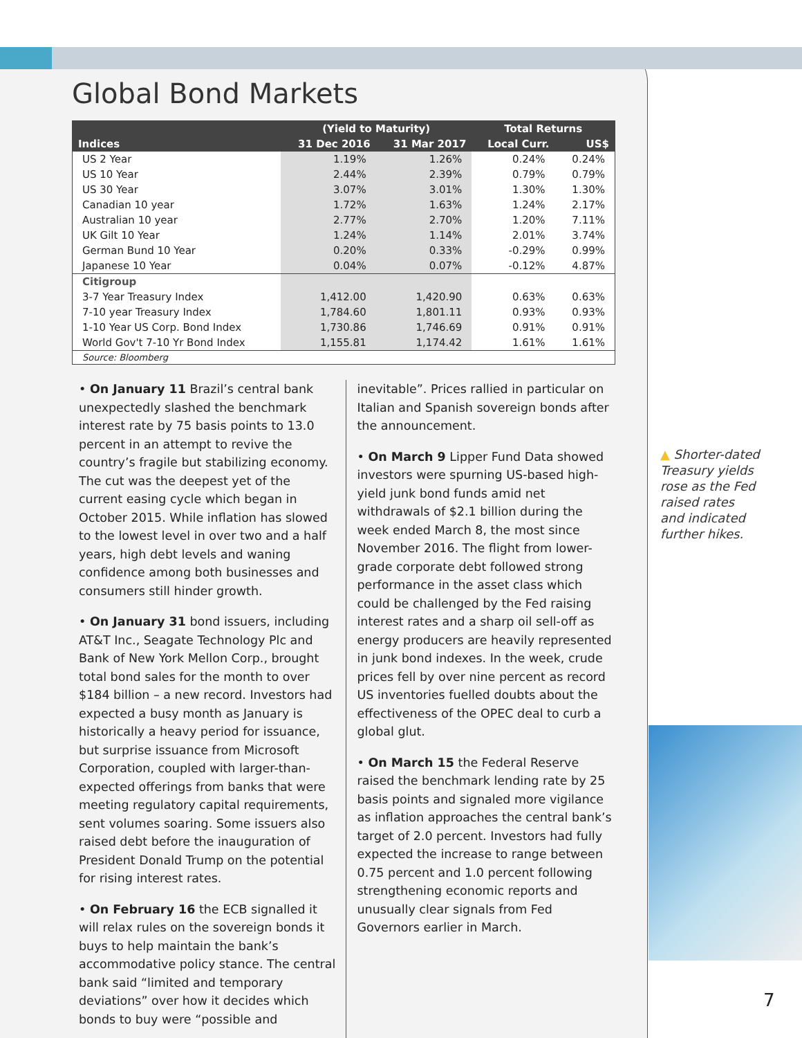Global Bond Markets
| | (Yield to Maturity) | | Total Returns | |
| --- | --- | --- | --- | --- |
| Indices | 31 Dec 2016 | 31 Mar 2017 | Local Curr. | US$ |
| US 2 Year | 1.19% | 1.26% | 0.24% | 0.24% |
| US 10 Year | 2.44% | 2.39% | 0.79% | 0.79% |
| US 30 Year | 3.07% | 3.01% | 1.30% | 1.30% |
| Canadian 10 year | 1.72% | 1.63% | 1.24% | 2.17% |
| Australian 10 year | 2.77% | 2.70% | 1.20% | 7.11% |
| UK Gilt 10 Year | 1.24% | 1.14% | 2.01% | 3.74% |
| German Bund 10 Year | 0.20% | 0.33% | -0.29% | 0.99% |
| Japanese 10 Year | 0.04% | 0.07% | -0.12% | 4.87% |
| Citigroup | | | | |
| 3-7 Year Treasury Index | 1,412.00 | 1,420.90 | 0.63% | 0.63% |
| 7-10 year Treasury Index | 1,784.60 | 1,801.11 | 0.93% | 0.93% |
| 1-10 Year US Corp. Bond Index | 1,730.86 | 1,746.69 | 0.91% | 0.91% |
| World Gov't 7-10 Yr Bond Index | 1,155.81 | 1,174.42 | 1.61% | 1.61% |
| Source: Bloomberg | | | | |
• On January 11 Brazil’s central bank unexpectedly slashed the benchmark interest rate by 75 basis points to 13.0 percent in an attempt to revive the country’s fragile but stabilizing economy. The cut was the deepest yet of the current easing cycle which began in October 2015. While inflation has slowed to the lowest level in over two and a half years, high debt levels and waning confidence among both businesses and consumers still hinder growth.
• On January 31 bond issuers, including AT&T Inc., Seagate Technology Plc and Bank of New York Mellon Corp., brought total bond sales for the month to over $184 billion – a new record. Investors had expected a busy month as January is historically a heavy period for issuance, but surprise issuance from Microsoft Corporation, coupled with larger-than-expected offerings from banks that were meeting regulatory capital requirements, sent volumes soaring. Some issuers also raised debt before the inauguration of President Donald Trump on the potential for rising interest rates.
• On February 16 the ECB signalled it will relax rules on the sovereign bonds it buys to help maintain the bank’s accommodative policy stance. The central bank said “limited and temporary deviations” over how it decides which bonds to buy were “possible and
inevitable”. Prices rallied in particular on Italian and Spanish sovereign bonds after the announcement.
• On March 9 Lipper Fund Data showed investors were spurning US-based high-yield junk bond funds amid net withdrawals of $2.1 billion during the week ended March 8, the most since November 2016. The flight from lower-grade corporate debt followed strong performance in the asset class which could be challenged by the Fed raising interest rates and a sharp oil sell-off as energy producers are heavily represented in junk bond indexes. In the week, crude prices fell by over nine percent as record US inventories fuelled doubts about the effectiveness of the OPEC deal to curb a global glut.
• On March 15 the Federal Reserve raised the benchmark lending rate by 25 basis points and signaled more vigilance as inflation approaches the central bank’s target of 2.0 percent. Investors had fully expected the increase to range between 0.75 percent and 1.0 percent following strengthening economic reports and unusually clear signals from Fed Governors earlier in March.
▲ Shorter-dated
Treasury yields
rose as the Fed
raised rates
and indicated
further hikes.
7